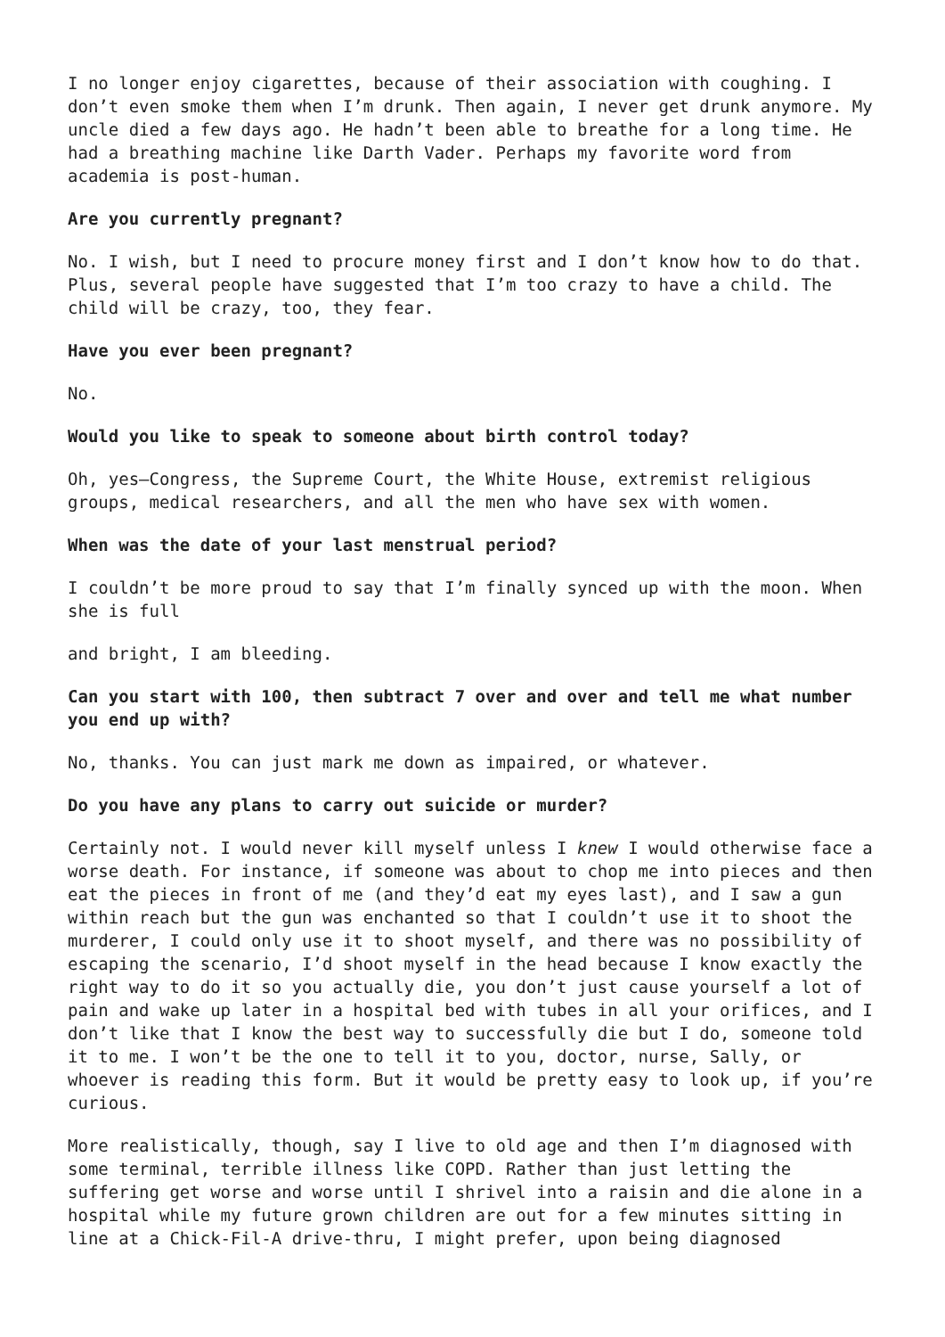I no longer enjoy cigarettes, because of their association with coughing. I don’t even smoke them when I’m drunk. Then again, I never get drunk anymore. My uncle died a few days ago. He hadn’t been able to breathe for a long time. He had a breathing machine like Darth Vader. Perhaps my favorite word from academia is post-human.
Are you currently pregnant?
No. I wish, but I need to procure money first and I don’t know how to do that. Plus, several people have suggested that I’m too crazy to have a child. The child will be crazy, too, they fear.
Have you ever been pregnant?
No.
Would you like to speak to someone about birth control today?
Oh, yes—Congress, the Supreme Court, the White House, extremist religious groups, medical researchers, and all the men who have sex with women.
When was the date of your last menstrual period?
I couldn’t be more proud to say that I’m finally synced up with the moon. When she is full
and bright, I am bleeding.
Can you start with 100, then subtract 7 over and over and tell me what number you end up with?
No, thanks. You can just mark me down as impaired, or whatever.
Do you have any plans to carry out suicide or murder?
Certainly not. I would never kill myself unless I knew I would otherwise face a worse death. For instance, if someone was about to chop me into pieces and then eat the pieces in front of me (and they’d eat my eyes last), and I saw a gun within reach but the gun was enchanted so that I couldn’t use it to shoot the murderer, I could only use it to shoot myself, and there was no possibility of escaping the scenario, I’d shoot myself in the head because I know exactly the right way to do it so you actually die, you don’t just cause yourself a lot of pain and wake up later in a hospital bed with tubes in all your orifices, and I don’t like that I know the best way to successfully die but I do, someone told it to me. I won’t be the one to tell it to you, doctor, nurse, Sally, or whoever is reading this form. But it would be pretty easy to look up, if you’re curious.
More realistically, though, say I live to old age and then I’m diagnosed with some terminal, terrible illness like COPD. Rather than just letting the suffering get worse and worse until I shrivel into a raisin and die alone in a hospital while my future grown children are out for a few minutes sitting in line at a Chick-Fil-A drive-thru, I might prefer, upon being diagnosed